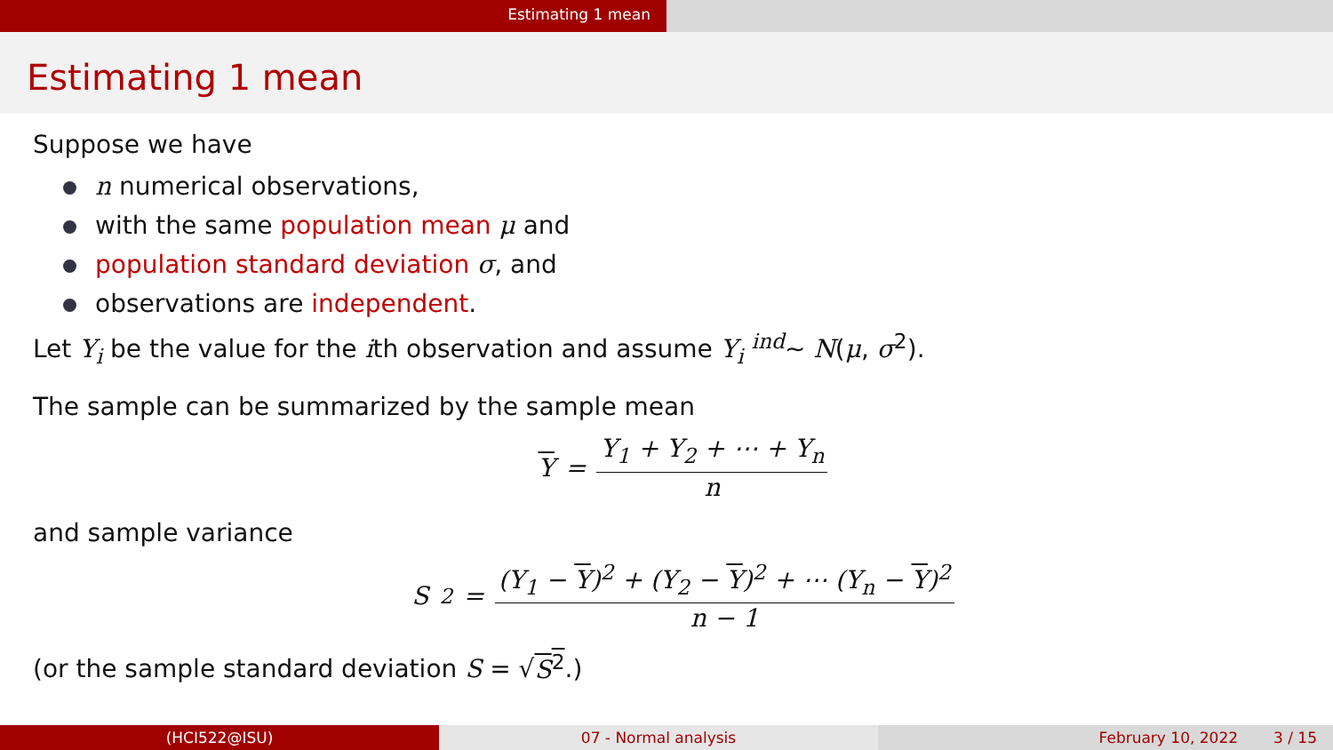Estimating 1 mean
Estimating 1 mean
Suppose we have
n numerical observations,
with the same population mean μ and
population standard deviation σ, and
observations are independent.
Let Y<sub>i</sub> be the value for the ith observation and assume Y<sub>i</sub> <sup>ind</sup>∼ N(μ, σ<sup>2</sup>).
The sample can be summarized by the sample mean
Y = Y<sub>1</sub> + Y<sub>2</sub> + ⋯ + Y<sub>n</sub> n
and sample variance
S<sup>2</sup> = (Y<sub>1</sub> − Y)<sup>2</sup> + (Y<sub>2</sub> − Y)<sup>2</sup> + ⋯ (Y<sub>n</sub> − Y)<sup>2</sup> n − 1
(or the sample standard deviation S = √S<sup>2</sup>.)
(HCI522@ISU) 07 - Normal analysis February 10, 2022 3 / 15